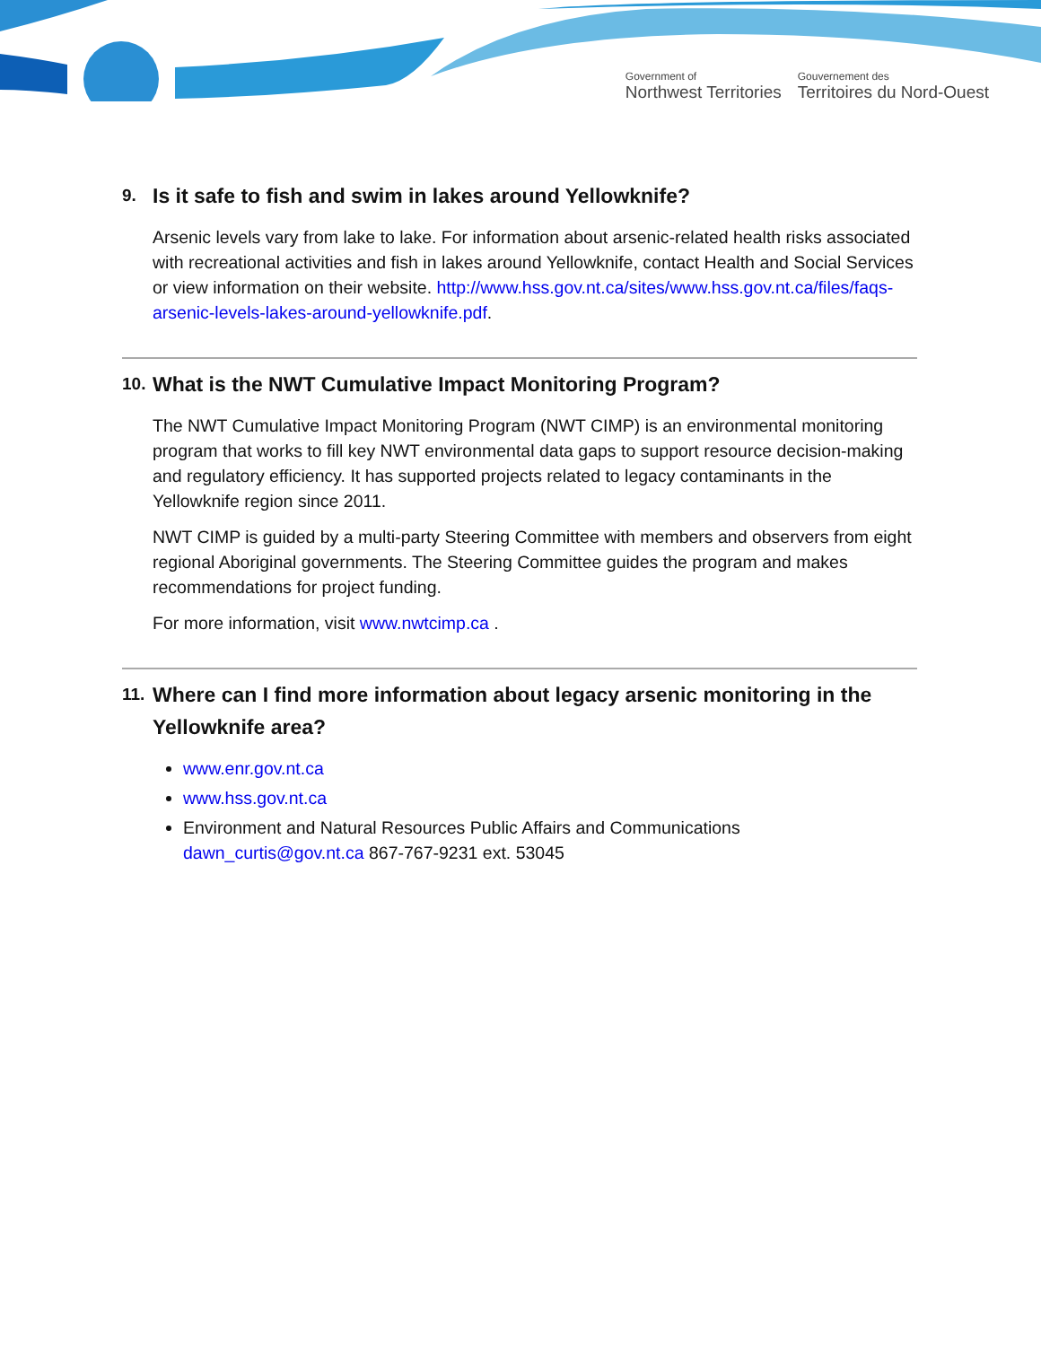Government of
Northwest Territories
Gouvernement des
Territoires du Nord-Ouest
9. Is it safe to fish and swim in lakes around Yellowknife?
Arsenic levels vary from lake to lake. For information about arsenic-related health risks associated with recreational activities and fish in lakes around Yellowknife, contact Health and Social Services or view information on their website. http://www.hss.gov.nt.ca/sites/www.hss.gov.nt.ca/files/faqs-arsenic-levels-lakes-around-yellowknife.pdf.
10. What is the NWT Cumulative Impact Monitoring Program?
The NWT Cumulative Impact Monitoring Program (NWT CIMP) is an environmental monitoring program that works to fill key NWT environmental data gaps to support resource decision-making and regulatory efficiency. It has supported projects related to legacy contaminants in the Yellowknife region since 2011.
NWT CIMP is guided by a multi-party Steering Committee with members and observers from eight regional Aboriginal governments. The Steering Committee guides the program and makes recommendations for project funding.
For more information, visit www.nwtcimp.ca .
11. Where can I find more information about legacy arsenic monitoring in the Yellowknife area?
www.enr.gov.nt.ca
www.hss.gov.nt.ca
Environment and Natural Resources Public Affairs and Communications
dawn_curtis@gov.nt.ca 867-767-9231 ext. 53045